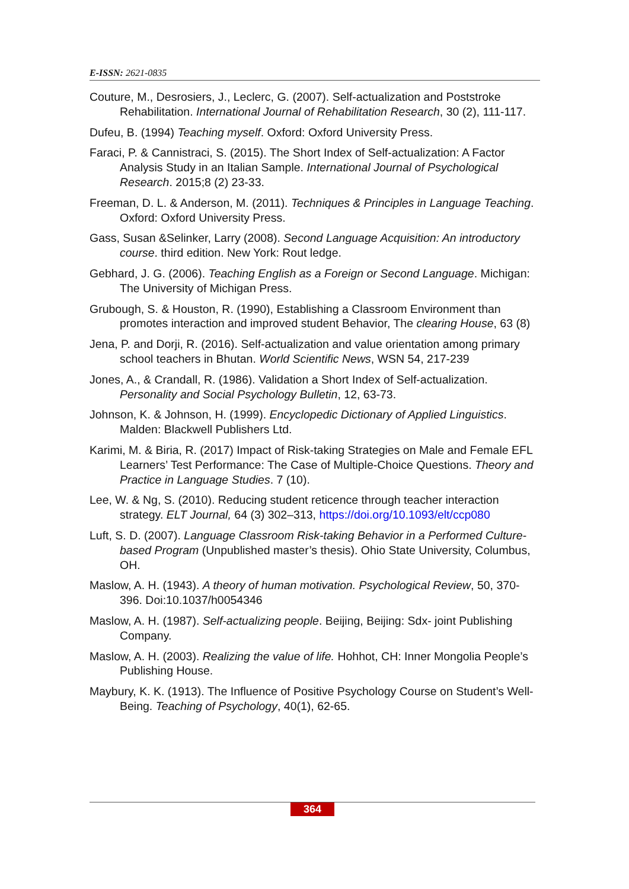E-ISSN: 2621-0835
Couture, M., Desrosiers, J., Leclerc, G. (2007). Self-actualization and Poststroke Rehabilitation. International Journal of Rehabilitation Research, 30 (2), 111-117.
Dufeu, B. (1994) Teaching myself. Oxford: Oxford University Press.
Faraci, P. & Cannistraci, S. (2015). The Short Index of Self-actualization: A Factor Analysis Study in an Italian Sample. International Journal of Psychological Research. 2015;8 (2) 23-33.
Freeman, D. L. & Anderson, M. (2011). Techniques & Principles in Language Teaching. Oxford: Oxford University Press.
Gass, Susan &Selinker, Larry (2008). Second Language Acquisition: An introductory course. third edition. New York: Rout ledge.
Gebhard, J. G. (2006). Teaching English as a Foreign or Second Language. Michigan: The University of Michigan Press.
Grubough, S. & Houston, R. (1990), Establishing a Classroom Environment than promotes interaction and improved student Behavior, The clearing House, 63 (8)
Jena, P. and Dorji, R. (2016). Self-actualization and value orientation among primary school teachers in Bhutan. World Scientific News, WSN 54, 217-239
Jones, A., & Crandall, R. (1986). Validation a Short Index of Self-actualization. Personality and Social Psychology Bulletin, 12, 63-73.
Johnson, K. & Johnson, H. (1999). Encyclopedic Dictionary of Applied Linguistics. Malden: Blackwell Publishers Ltd.
Karimi, M. & Biria, R. (2017) Impact of Risk-taking Strategies on Male and Female EFL Learners’ Test Performance: The Case of Multiple-Choice Questions. Theory and Practice in Language Studies. 7 (10).
Lee, W. & Ng, S. (2010). Reducing student reticence through teacher interaction strategy. ELT Journal, 64 (3) 302–313, https://doi.org/10.1093/elt/ccp080
Luft, S. D. (2007). Language Classroom Risk-taking Behavior in a Performed Culture-based Program (Unpublished master’s thesis). Ohio State University, Columbus, OH.
Maslow, A. H. (1943). A theory of human motivation. Psychological Review, 50, 370-396. Doi:10.1037/h0054346
Maslow, A. H. (1987). Self-actualizing people. Beijing, Beijing: Sdx- joint Publishing Company.
Maslow, A. H. (2003). Realizing the value of life. Hohhot, CH: Inner Mongolia People’s Publishing House.
Maybury, K. K. (1913). The Influence of Positive Psychology Course on Student’s Well-Being. Teaching of Psychology, 40(1), 62-65.
364